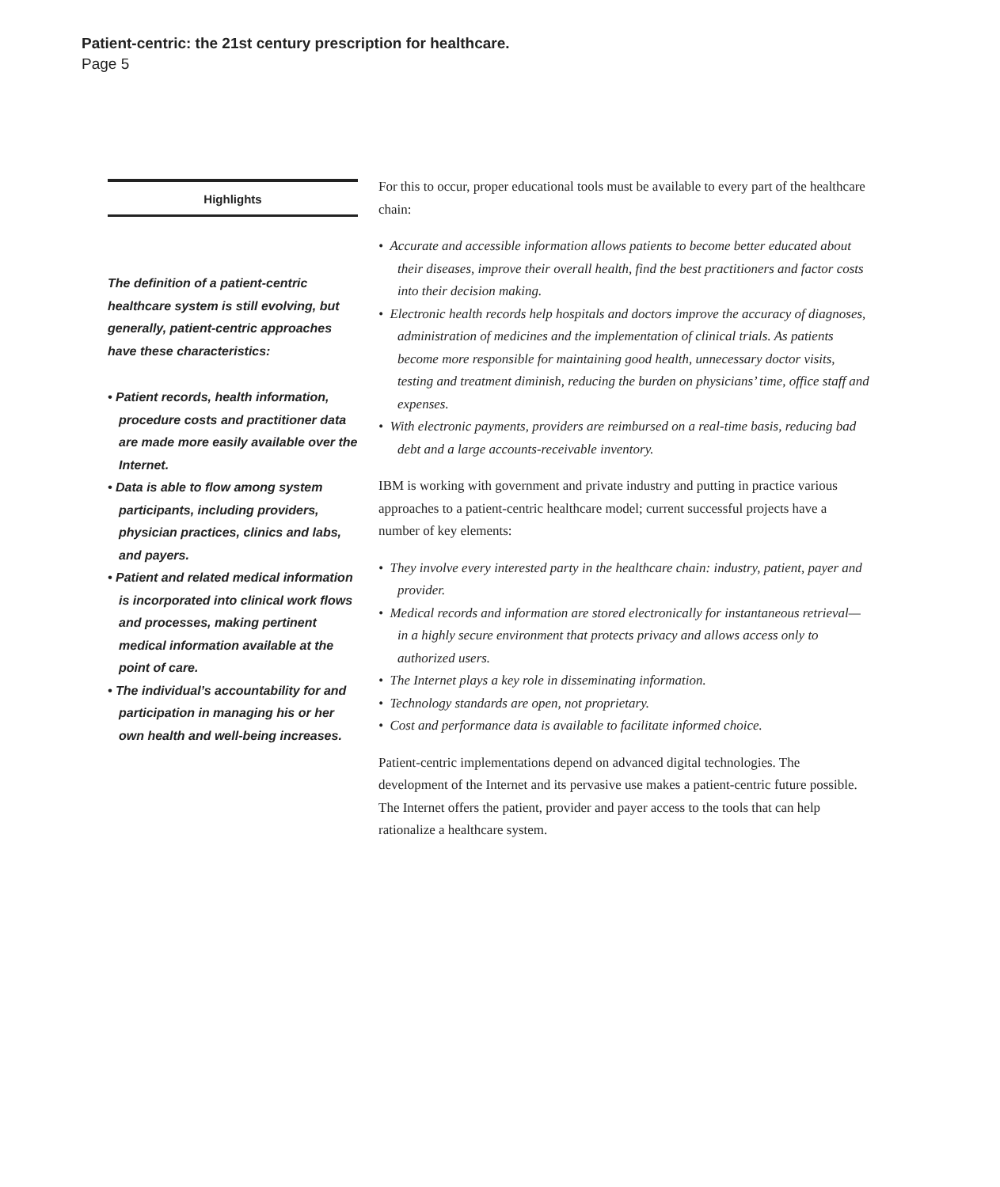Patient-centric: the 21st century prescription for healthcare.
Page 5
Highlights
The definition of a patient-centric healthcare system is still evolving, but generally, patient-centric approaches have these characteristics:
• Patient records, health information, procedure costs and practitioner data are made more easily available over the Internet.
• Data is able to flow among system participants, including providers, physician practices, clinics and labs, and payers.
• Patient and related medical information is incorporated into clinical work flows and processes, making pertinent medical information available at the point of care.
• The individual’s accountability for and participation in managing his or her own health and well-being increases.
For this to occur, proper educational tools must be available to every part of the healthcare chain:
• Accurate and accessible information allows patients to become better educated about their diseases, improve their overall health, find the best practitioners and factor costs into their decision making.
• Electronic health records help hospitals and doctors improve the accuracy of diagnoses, administration of medicines and the implementation of clinical trials. As patients become more responsible for maintaining good health, unnecessary doctor visits, testing and treatment diminish, reducing the burden on physicians’ time, office staff and expenses.
• With electronic payments, providers are reimbursed on a real-time basis, reducing bad debt and a large accounts-receivable inventory.
IBM is working with government and private industry and putting in practice various approaches to a patient-centric healthcare model; current successful projects have a number of key elements:
• They involve every interested party in the healthcare chain: industry, patient, payer and provider.
• Medical records and information are stored electronically for instantaneous retrieval—in a highly secure environment that protects privacy and allows access only to authorized users.
• The Internet plays a key role in disseminating information.
• Technology standards are open, not proprietary.
• Cost and performance data is available to facilitate informed choice.
Patient-centric implementations depend on advanced digital technologies. The development of the Internet and its pervasive use makes a patient-centric future possible. The Internet offers the patient, provider and payer access to the tools that can help rationalize a healthcare system.